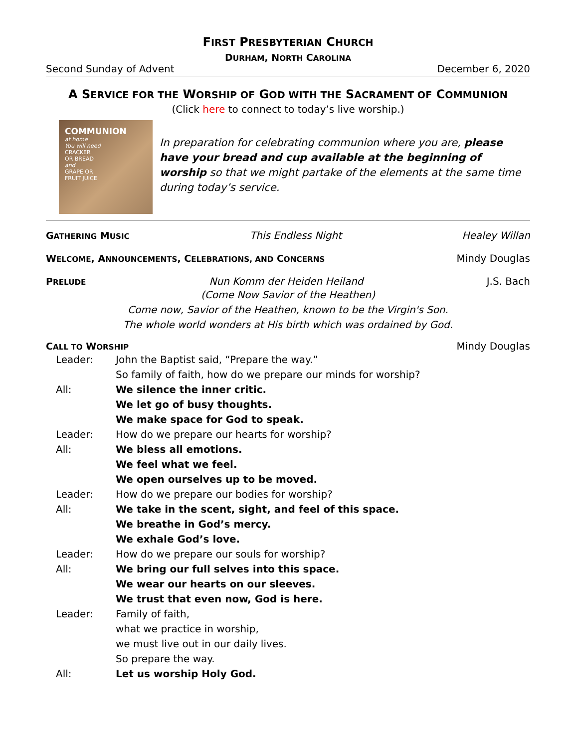FIRST PRESBYTERIAN CHURCH
DURHAM, NORTH CAROLINA
Second Sunday of Advent December 6, 2020
A SERVICE FOR THE WORSHIP OF GOD WITH THE SACRAMENT OF COMMUNION
(Click here to connect to today’s live worship.)
COMMUNION
at home
You will need
CRACKER
OR BREAD
and
GRAPE OR
FRUIT JUICE
In preparation for celebrating communion where you are, please have your bread and cup available at the beginning of worship so that we might partake of the elements at the same time during today’s service.
GATHERING MUSIC This Endless Night Healey Willan
WELCOME, ANNOUNCEMENTS, CELEBRATIONS, AND CONCERNS Mindy Douglas
PRELUDE Nun Komm der Heiden Heiland J.S. Bach
(Come Now Savior of the Heathen)
Come now, Savior of the Heathen, known to be the Virgin's Son.
The whole world wonders at His birth which was ordained by God.
CALL TO WORSHIP Mindy Douglas
Leader: John the Baptist said, “Prepare the way.”
So family of faith, how do we prepare our minds for worship? All: We silence the inner critic.
We let go of busy thoughts.
We make space for God to speak. Leader: How do we prepare our hearts for worship? All: We bless all emotions.
We feel what we feel.
We open ourselves up to be moved. Leader: How do we prepare our bodies for worship? All: We take in the scent, sight, and feel of this space.
We breathe in God’s mercy.
We exhale God’s love. Leader: How do we prepare our souls for worship? All: We bring our full selves into this space.
We wear our hearts on our sleeves.
We trust that even now, God is here. Leader: Family of faith,
what we practice in worship,
we must live out in our daily lives.
So prepare the way. All: Let us worship Holy God.